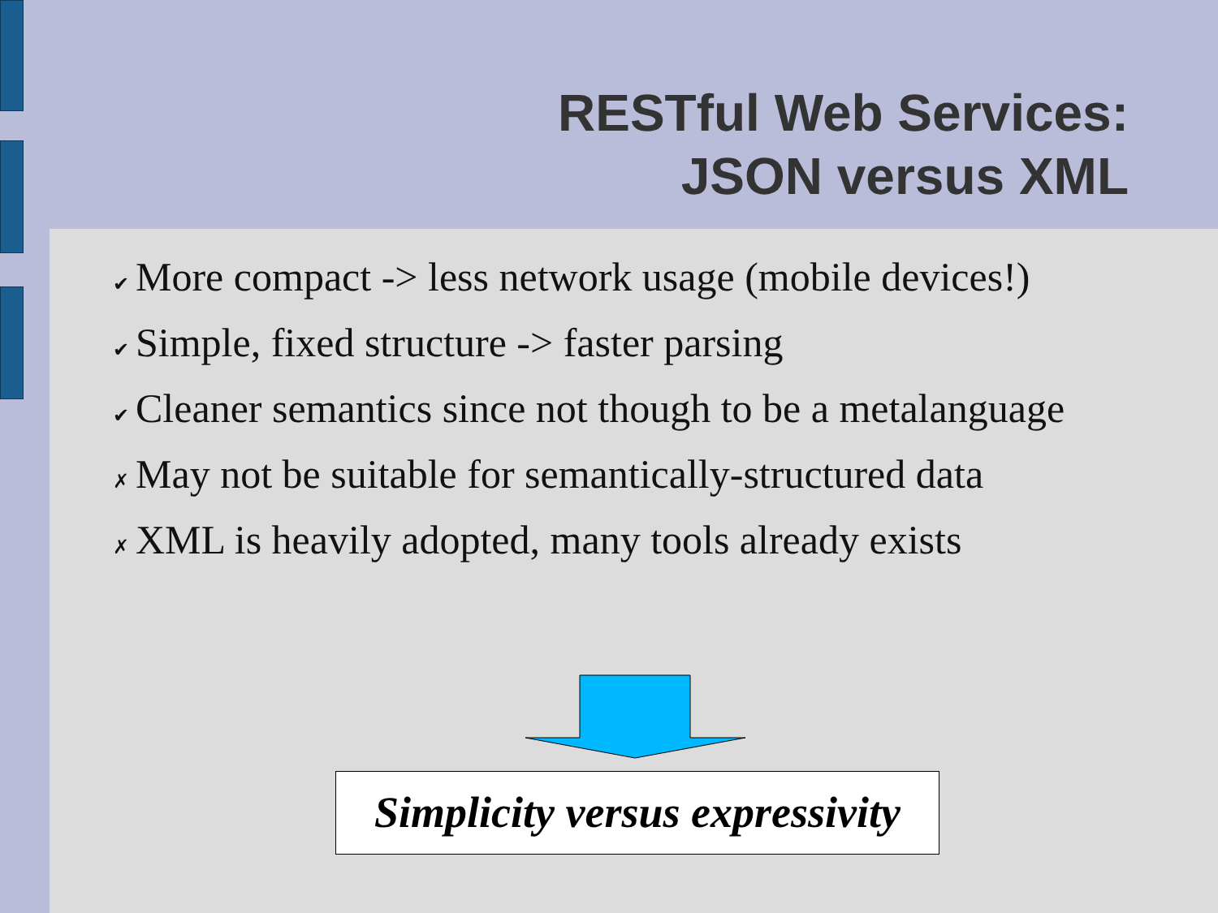RESTful Web Services:
JSON versus XML
✔ More compact -> less network usage (mobile devices!)
✔ Simple, fixed structure -> faster parsing
✔ Cleaner semantics since not though to be a metalanguage
✗ May not be suitable for semantically-structured data
✗ XML is heavily adopted, many tools already exists
Simplicity versus expressivity